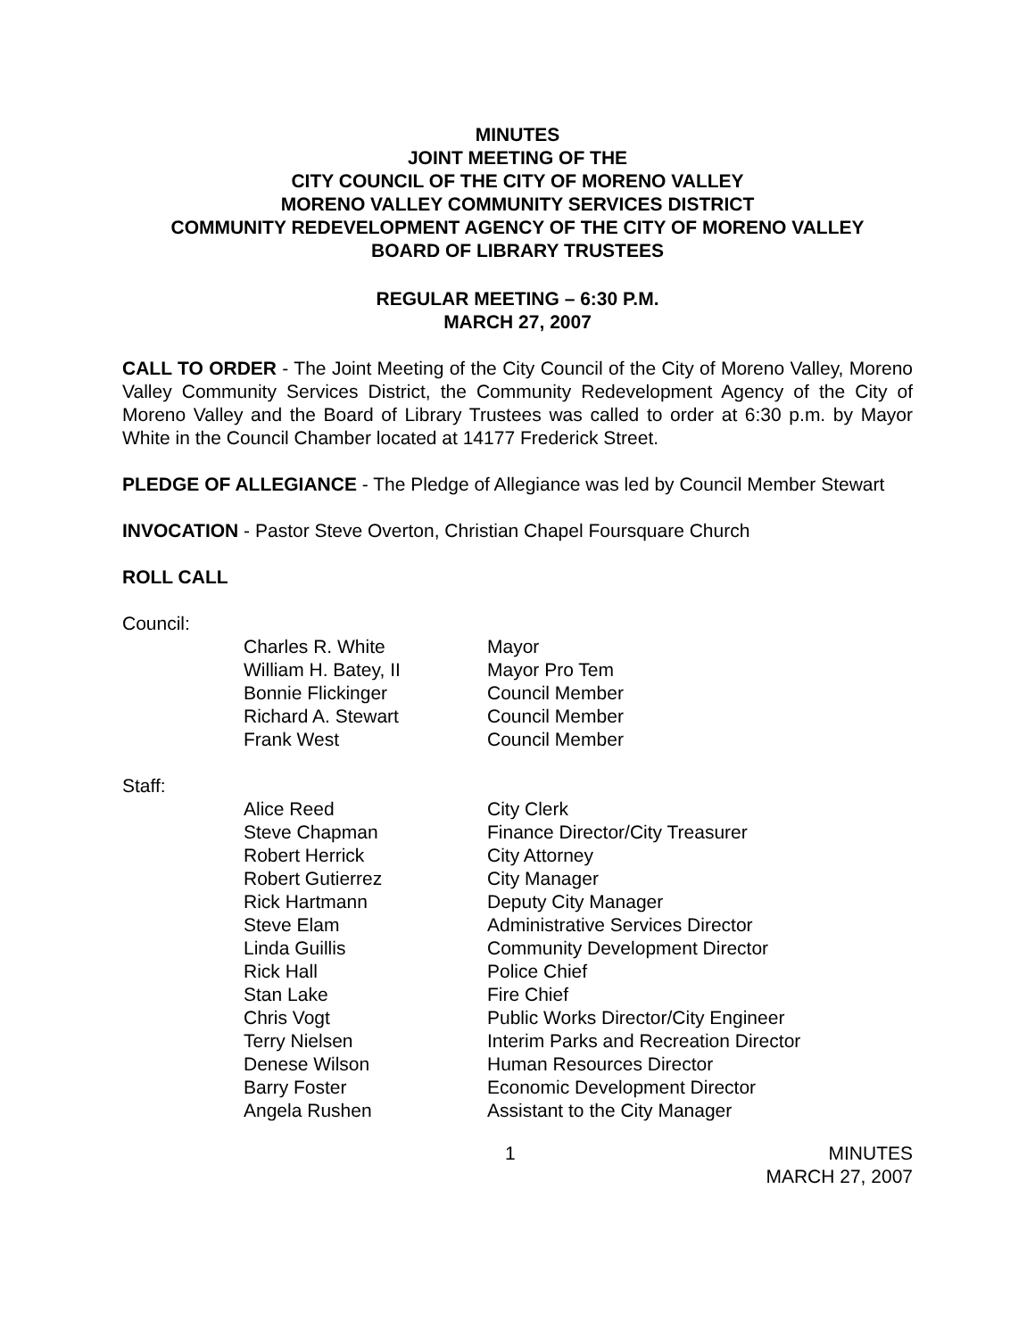MINUTES
JOINT MEETING OF THE
CITY COUNCIL OF THE CITY OF MORENO VALLEY
MORENO VALLEY COMMUNITY SERVICES DISTRICT
COMMUNITY REDEVELOPMENT AGENCY OF THE CITY OF MORENO VALLEY
BOARD OF LIBRARY TRUSTEES
REGULAR MEETING – 6:30 P.M.
MARCH 27, 2007
CALL TO ORDER - The Joint Meeting of the City Council of the City of Moreno Valley, Moreno Valley Community Services District, the Community Redevelopment Agency of the City of Moreno Valley and the Board of Library Trustees was called to order at 6:30 p.m. by Mayor White in the Council Chamber located at 14177 Frederick Street.
PLEDGE OF ALLEGIANCE - The Pledge of Allegiance was led by Council Member Stewart
INVOCATION - Pastor Steve Overton, Christian Chapel Foursquare Church
ROLL CALL
Council:
| Charles R. White | Mayor |
| William H. Batey, II | Mayor Pro Tem |
| Bonnie Flickinger | Council Member |
| Richard A. Stewart | Council Member |
| Frank West | Council Member |
Staff:
| Alice Reed | City Clerk |
| Steve Chapman | Finance Director/City Treasurer |
| Robert Herrick | City Attorney |
| Robert Gutierrez | City Manager |
| Rick Hartmann | Deputy City Manager |
| Steve Elam | Administrative Services Director |
| Linda Guillis | Community Development Director |
| Rick Hall | Police Chief |
| Stan Lake | Fire Chief |
| Chris Vogt | Public Works Director/City Engineer |
| Terry Nielsen | Interim Parks and Recreation Director |
| Denese Wilson | Human Resources Director |
| Barry Foster | Economic Development Director |
| Angela Rushen | Assistant to the City Manager |
1 MINUTES
MARCH 27, 2007